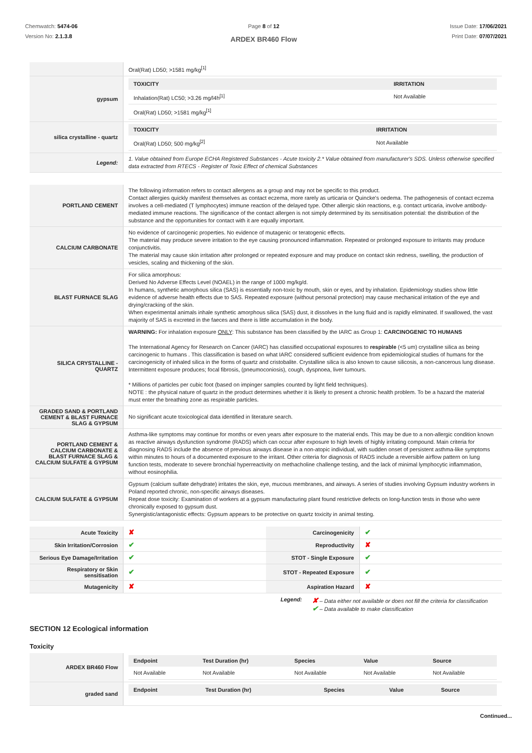Chemwatch: 5474-06
Version No: 2.1.3.8
Page 8 of 12
ARDEX BR460 Flow
Issue Date: 17/06/2021
Print Date: 07/07/2021
| | Oral(Rat) LD50; >1581 mg/kg<sup>[1]</sup> |
| gypsum | / TOXICITY / IRRITATION / / --- / --- / / Inhalation(Rat) LC50; >3.26 mg/l4h<sup>[1]</sup> / Not Available / / Oral(Rat) LD50; >1581 mg/kg<sup>[1]</sup> / / |
| silica crystalline - quartz | / TOXICITY / IRRITATION / / --- / --- / / Oral(Rat) LD50; 500 mg/kg<sup>[2]</sup> / Not Available / |
| Legend: | 1. Value obtained from Europe ECHA Registered Substances - Acute toxicity 2.* Value obtained from manufacturer's SDS. Unless otherwise specified data extracted from RTECS - Register of Toxic Effect of chemical Substances |
| PORTLAND CEMENT | The following information refers to contact allergens as a group and may not be specific to this product. Contact allergies quickly manifest themselves as contact eczema, more rarely as urticaria or Quincke's oedema. The pathogenesis of contact eczema involves a cell-mediated (T lymphocytes) immune reaction of the delayed type. Other allergic skin reactions, e.g. contact urticaria, involve antibody-mediated immune reactions. The significance of the contact allergen is not simply determined by its sensitisation potential: the distribution of the substance and the opportunities for contact with it are equally important. |
| CALCIUM CARBONATE | No evidence of carcinogenic properties. No evidence of mutagenic or teratogenic effects. The material may produce severe irritation to the eye causing pronounced inflammation. Repeated or prolonged exposure to irritants may produce conjunctivitis. The material may cause skin irritation after prolonged or repeated exposure and may produce on contact skin redness, swelling, the production of vesicles, scaling and thickening of the skin. |
| BLAST FURNACE SLAG | For silica amorphous: Derived No Adverse Effects Level (NOAEL) in the range of 1000 mg/kg/d. In humans, synthetic amorphous silica (SAS) is essentially non-toxic by mouth, skin or eyes, and by inhalation. Epidemiology studies show little evidence of adverse health effects due to SAS. Repeated exposure (without personal protection) may cause mechanical irritation of the eye and drying/cracking of the skin. When experimental animals inhale synthetic amorphous silica (SAS) dust, it dissolves in the lung fluid and is rapidly eliminated. If swallowed, the vast majority of SAS is excreted in the faeces and there is little accumulation in the body. |
| SILICA CRYSTALLINE - QUARTZ | WARNING: For inhalation exposure ONLY : This substance has been classified by the IARC as Group 1: CARCINOGENIC TO HUMANS The International Agency for Research on Cancer (IARC) has classified occupational exposures to respirable (<5 um) crystalline silica as being carcinogenic to humans . This classification is based on what IARC considered sufficient evidence from epidemiological studies of humans for the carcinogenicity of inhaled silica in the forms of quartz and cristobalite. Crystalline silica is also known to cause silicosis, a non-cancerous lung disease. Intermittent exposure produces; focal fibrosis, (pneumoconiosis), cough, dyspnoea, liver tumours. * Millions of particles per cubic foot (based on impinger samples counted by light field techniques). NOTE : the physical nature of quartz in the product determines whether it is likely to present a chronic health problem. To be a hazard the material must enter the breathing zone as respirable particles. |
| GRADED SAND & PORTLAND CEMENT & BLAST FURNACE SLAG & GYPSUM | No significant acute toxicological data identified in literature search. |
| PORTLAND CEMENT & CALCIUM CARBONATE & BLAST FURNACE SLAG & CALCIUM SULFATE & GYPSUM | Asthma-like symptoms may continue for months or even years after exposure to the material ends. This may be due to a non-allergic condition known as reactive airways dysfunction syndrome (RADS) which can occur after exposure to high levels of highly irritating compound. Main criteria for diagnosing RADS include the absence of previous airways disease in a non-atopic individual, with sudden onset of persistent asthma-like symptoms within minutes to hours of a documented exposure to the irritant. Other criteria for diagnosis of RADS include a reversible airflow pattern on lung function tests, moderate to severe bronchial hyperreactivity on methacholine challenge testing, and the lack of minimal lymphocytic inflammation, without eosinophilia. |
| CALCIUM SULFATE & GYPSUM | Gypsum (calcium sulfate dehydrate) irritates the skin, eye, mucous membranes, and airways. A series of studies involving Gypsum industry workers in Poland reported chronic, non-specific airways diseases. Repeat dose toxicity: Examination of workers at a gypsum manufacturing plant found restrictive defects on long-function tests in those who were chronically exposed to gypsum dust. Synergistic/antagonistic effects: Gypsum appears to be protective on quartz toxicity in animal testing. |
| Acute Toxicity | ✘ | Carcinogenicity | ✔ |
| Skin Irritation/Corrosion | ✔ | Reproductivity | ✘ |
| Serious Eye Damage/Irritation | ✔ | STOT - Single Exposure | ✔ |
| Respiratory or Skin sensitisation | ✔ | STOT - Repeated Exposure | ✔ |
| Mutagenicity | ✘ | Aspiration Hazard | ✘ |
Legend:
✘ – Data either not available or does not fill the criteria for classification
✔ – Data available to make classification
SECTION 12 Ecological information
Toxicity
| ARDEX BR460 Flow | / Endpoint / Test Duration (hr) / Species / Value / Source / / --- / --- / --- / --- / --- / / Not Available / Not Available / Not Available / Not Available / Not Available / |
| graded sand | / Endpoint / Test Duration (hr) / Species / Value / Source / / --- / --- / --- / --- / --- / |
Continued...